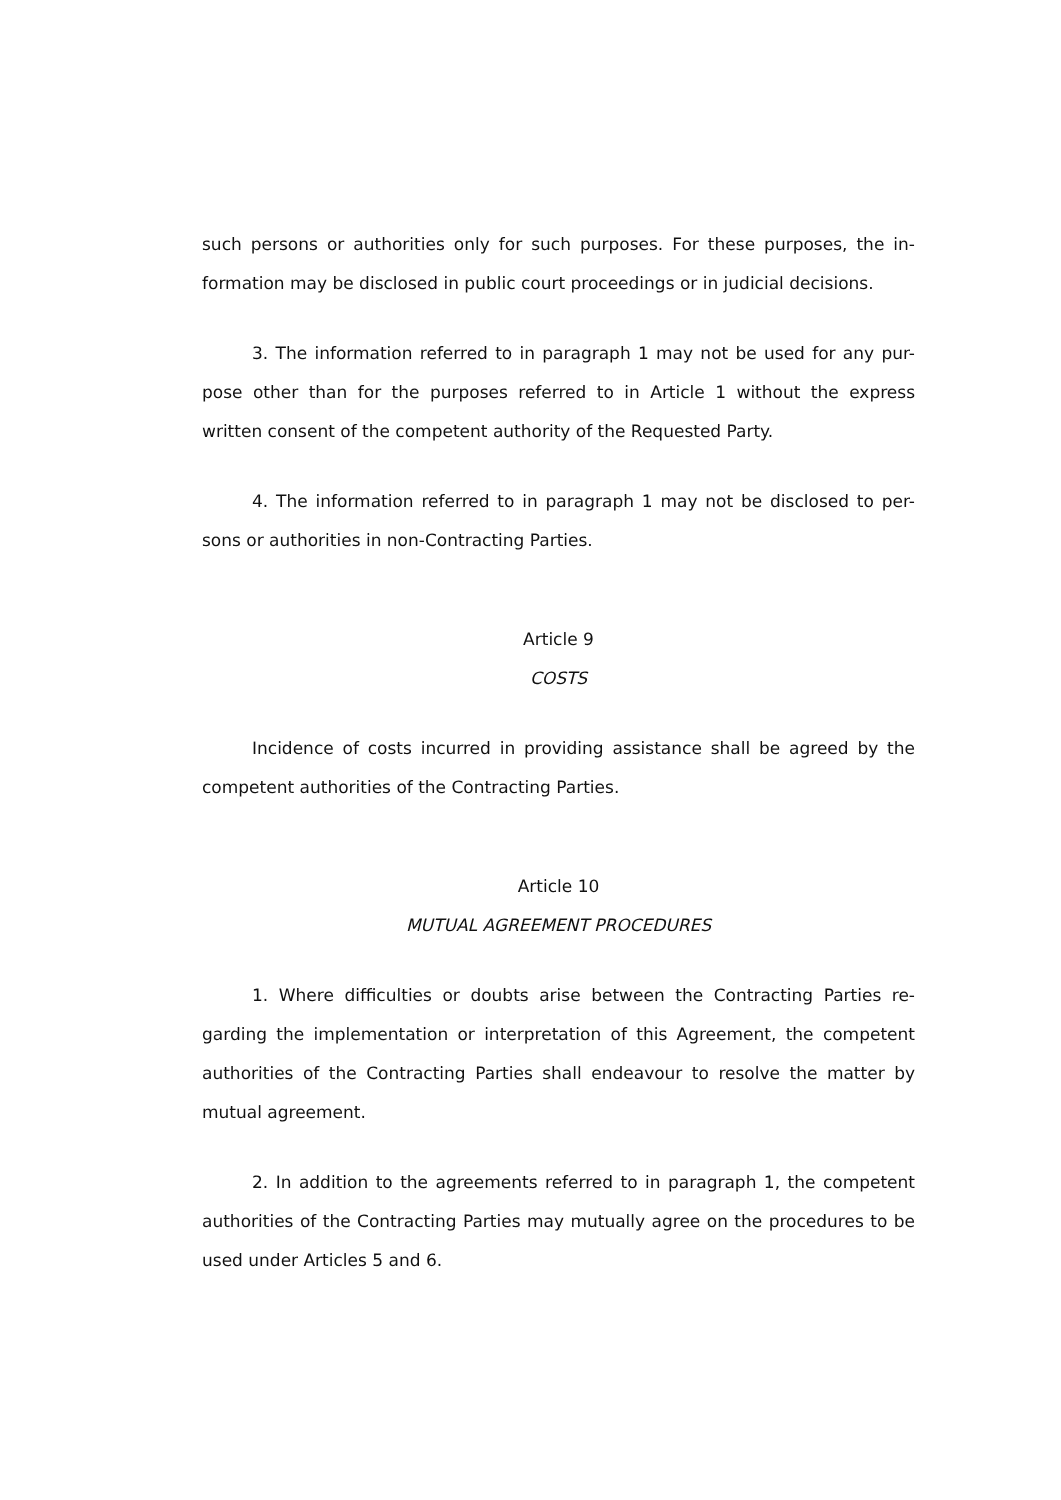such persons or authorities only for such purposes. For these purposes, the in-formation may be disclosed in public court proceedings or in judicial decisions.
3. The information referred to in paragraph 1 may not be used for any pur-pose other than for the purposes referred to in Article 1 without the express written consent of the competent authority of the Requested Party.
4. The information referred to in paragraph 1 may not be disclosed to per-sons or authorities in non-Contracting Parties.
Article 9
COSTS
Incidence of costs incurred in providing assistance shall be agreed by the competent authorities of the Contracting Parties.
Article 10
MUTUAL AGREEMENT PROCEDURES
1. Where difficulties or doubts arise between the Contracting Parties re-garding the implementation or interpretation of this Agreement, the competent authorities of the Contracting Parties shall endeavour to resolve the matter by mutual agreement.
2. In addition to the agreements referred to in paragraph 1, the competent authorities of the Contracting Parties may mutually agree on the procedures to be used under Articles 5 and 6.